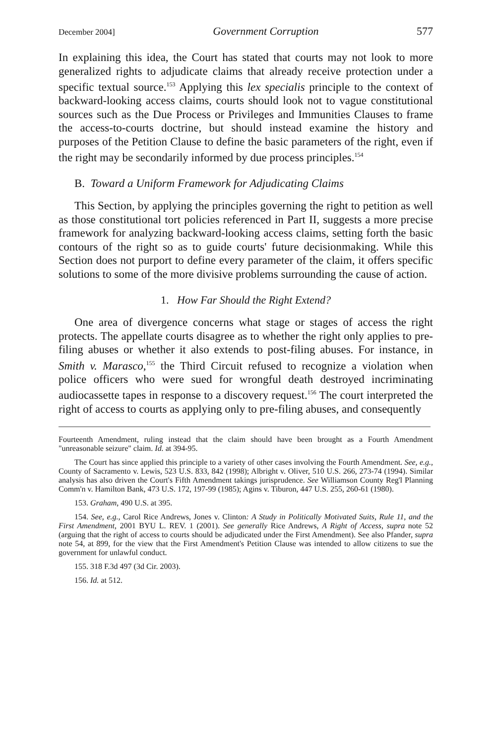December 2004] Government Corruption 577
In explaining this idea, the Court has stated that courts may not look to more generalized rights to adjudicate claims that already receive protection under a specific textual source.<sup>153</sup> Applying this lex specialis principle to the context of backward-looking access claims, courts should look not to vague constitutional sources such as the Due Process or Privileges and Immunities Clauses to frame the access-to-courts doctrine, but should instead examine the history and purposes of the Petition Clause to define the basic parameters of the right, even if the right may be secondarily informed by due process principles.<sup>154</sup>
B. Toward a Uniform Framework for Adjudicating Claims
This Section, by applying the principles governing the right to petition as well as those constitutional tort policies referenced in Part II, suggests a more precise framework for analyzing backward-looking access claims, setting forth the basic contours of the right so as to guide courts' future decisionmaking. While this Section does not purport to define every parameter of the claim, it offers specific solutions to some of the more divisive problems surrounding the cause of action.
1. How Far Should the Right Extend?
One area of divergence concerns what stage or stages of access the right protects. The appellate courts disagree as to whether the right only applies to pre-filing abuses or whether it also extends to post-filing abuses. For instance, in Smith v. Marasco,<sup>155</sup> the Third Circuit refused to recognize a violation when police officers who were sued for wrongful death destroyed incriminating audiocassette tapes in response to a discovery request.<sup>156</sup> The court interpreted the right of access to courts as applying only to pre-filing abuses, and consequently
Fourteenth Amendment, ruling instead that the claim should have been brought as a Fourth Amendment "unreasonable seizure" claim. Id. at 394-95.
The Court has since applied this principle to a variety of other cases involving the Fourth Amendment. See, e.g., County of Sacramento v. Lewis, 523 U.S. 833, 842 (1998); Albright v. Oliver, 510 U.S. 266, 273-74 (1994). Similar analysis has also driven the Court's Fifth Amendment takings jurisprudence. See Williamson County Reg'l Planning Comm'n v. Hamilton Bank, 473 U.S. 172, 197-99 (1985); Agins v. Tiburon, 447 U.S. 255, 260-61 (1980).
153. Graham, 490 U.S. at 395.
154. See, e.g., Carol Rice Andrews, Jones v. Clinton: A Study in Politically Motivated Suits, Rule 11, and the First Amendment, 2001 BYU L. REV. 1 (2001). See generally Rice Andrews, A Right of Access, supra note 52 (arguing that the right of access to courts should be adjudicated under the First Amendment). See also Pfander, supra note 54, at 899, for the view that the First Amendment's Petition Clause was intended to allow citizens to sue the government for unlawful conduct.
155. 318 F.3d 497 (3d Cir. 2003).
156. Id. at 512.